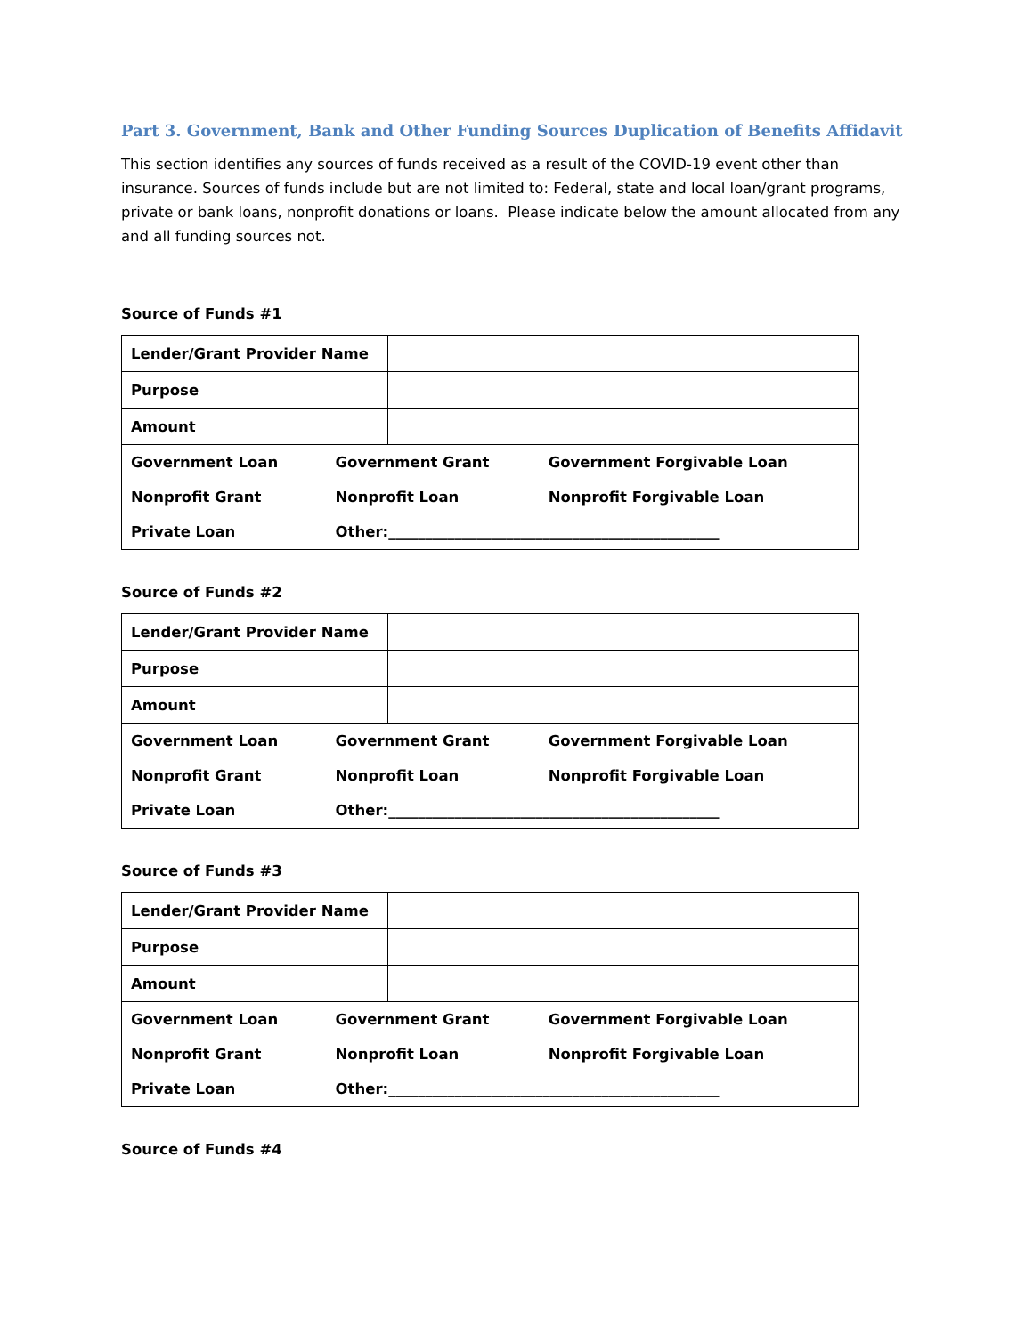Part 3. Government, Bank and Other Funding Sources Duplication of Benefits Affidavit
This section identifies any sources of funds received as a result of the COVID-19 event other than insurance. Sources of funds include but are not limited to: Federal, state and local loan/grant programs, private or bank loans, nonprofit donations or loans. Please indicate below the amount allocated from any and all funding sources not.
Source of Funds #1
| Lender/Grant Provider Name | |
| Purpose | |
| Amount | |
| Government Loan | Government Grant | Government Forgivable Loan |
| Nonprofit Grant | Nonprofit Loan | Nonprofit Forgivable Loan |
| Private Loan | Other:_____________________________________________ | |
Source of Funds #2
| Lender/Grant Provider Name | |
| Purpose | |
| Amount | |
| Government Loan | Government Grant | Government Forgivable Loan |
| Nonprofit Grant | Nonprofit Loan | Nonprofit Forgivable Loan |
| Private Loan | Other:_____________________________________________ | |
Source of Funds #3
| Lender/Grant Provider Name | |
| Purpose | |
| Amount | |
| Government Loan | Government Grant | Government Forgivable Loan |
| Nonprofit Grant | Nonprofit Loan | Nonprofit Forgivable Loan |
| Private Loan | Other:_____________________________________________ | |
Source of Funds #4